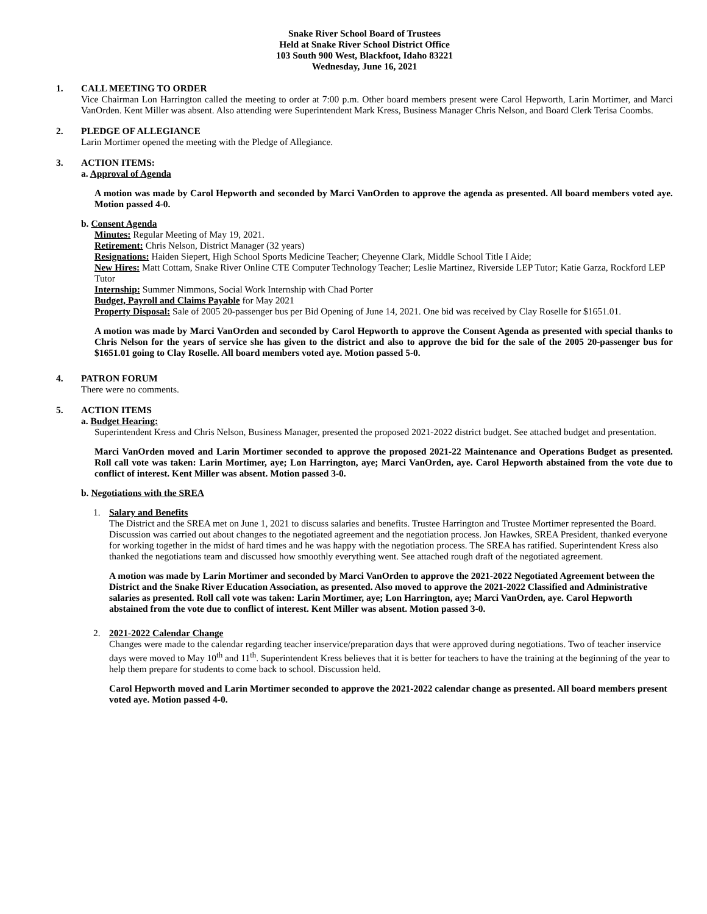Snake River School Board of Trustees
Held at Snake River School District Office
103 South 900 West, Blackfoot, Idaho 83221
Wednesday, June 16, 2021
1. CALL MEETING TO ORDER
Vice Chairman Lon Harrington called the meeting to order at 7:00 p.m. Other board members present were Carol Hepworth, Larin Mortimer, and Marci VanOrden. Kent Miller was absent. Also attending were Superintendent Mark Kress, Business Manager Chris Nelson, and Board Clerk Terisa Coombs.
2. PLEDGE OF ALLEGIANCE
Larin Mortimer opened the meeting with the Pledge of Allegiance.
3. ACTION ITEMS:
a. Approval of Agenda
A motion was made by Carol Hepworth and seconded by Marci VanOrden to approve the agenda as presented. All board members voted aye. Motion passed 4-0.
b. Consent Agenda
Minutes: Regular Meeting of May 19, 2021.
Retirement: Chris Nelson, District Manager (32 years)
Resignations: Haiden Siepert, High School Sports Medicine Teacher; Cheyenne Clark, Middle School Title I Aide;
New Hires: Matt Cottam, Snake River Online CTE Computer Technology Teacher; Leslie Martinez, Riverside LEP Tutor; Katie Garza, Rockford LEP Tutor
Internship: Summer Nimmons, Social Work Internship with Chad Porter
Budget, Payroll and Claims Payable for May 2021
Property Disposal: Sale of 2005 20-passenger bus per Bid Opening of June 14, 2021. One bid was received by Clay Roselle for $1651.01.
A motion was made by Marci VanOrden and seconded by Carol Hepworth to approve the Consent Agenda as presented with special thanks to Chris Nelson for the years of service she has given to the district and also to approve the bid for the sale of the 2005 20-passenger bus for $1651.01 going to Clay Roselle. All board members voted aye. Motion passed 5-0.
4. PATRON FORUM
There were no comments.
5. ACTION ITEMS
a. Budget Hearing:
Superintendent Kress and Chris Nelson, Business Manager, presented the proposed 2021-2022 district budget. See attached budget and presentation.
Marci VanOrden moved and Larin Mortimer seconded to approve the proposed 2021-22 Maintenance and Operations Budget as presented. Roll call vote was taken: Larin Mortimer, aye; Lon Harrington, aye; Marci VanOrden, aye. Carol Hepworth abstained from the vote due to conflict of interest. Kent Miller was absent. Motion passed 3-0.
b. Negotiations with the SREA
1. Salary and Benefits
The District and the SREA met on June 1, 2021 to discuss salaries and benefits. Trustee Harrington and Trustee Mortimer represented the Board. Discussion was carried out about changes to the negotiated agreement and the negotiation process. Jon Hawkes, SREA President, thanked everyone for working together in the midst of hard times and he was happy with the negotiation process. The SREA has ratified. Superintendent Kress also thanked the negotiations team and discussed how smoothly everything went. See attached rough draft of the negotiated agreement.
A motion was made by Larin Mortimer and seconded by Marci VanOrden to approve the 2021-2022 Negotiated Agreement between the District and the Snake River Education Association, as presented. Also moved to approve the 2021-2022 Classified and Administrative salaries as presented. Roll call vote was taken: Larin Mortimer, aye; Lon Harrington, aye; Marci VanOrden, aye. Carol Hepworth abstained from the vote due to conflict of interest. Kent Miller was absent. Motion passed 3-0.
2. 2021-2022 Calendar Change
Changes were made to the calendar regarding teacher inservice/preparation days that were approved during negotiations. Two of teacher inservice days were moved to May 10<sup>th</sup> and 11<sup>th</sup>. Superintendent Kress believes that it is better for teachers to have the training at the beginning of the year to help them prepare for students to come back to school. Discussion held.
Carol Hepworth moved and Larin Mortimer seconded to approve the 2021-2022 calendar change as presented. All board members present voted aye. Motion passed 4-0.